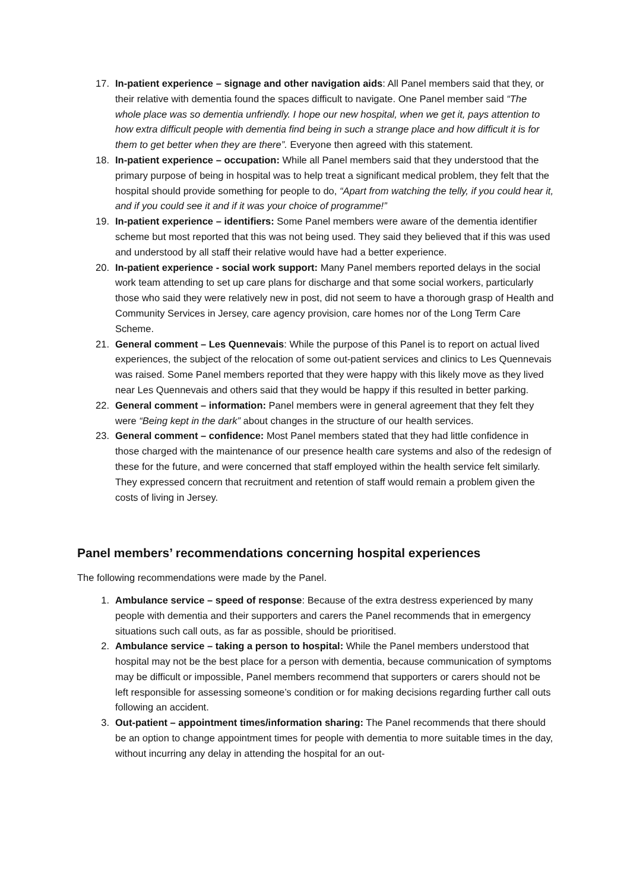17. In-patient experience – signage and other navigation aids: All Panel members said that they, or their relative with dementia found the spaces difficult to navigate. One Panel member said “The whole place was so dementia unfriendly. I hope our new hospital, when we get it, pays attention to how extra difficult people with dementia find being in such a strange place and how difficult it is for them to get better when they are there”. Everyone then agreed with this statement.
18. In-patient experience – occupation: While all Panel members said that they understood that the primary purpose of being in hospital was to help treat a significant medical problem, they felt that the hospital should provide something for people to do, “Apart from watching the telly, if you could hear it, and if you could see it and if it was your choice of programme!”
19. In-patient experience – identifiers: Some Panel members were aware of the dementia identifier scheme but most reported that this was not being used. They said they believed that if this was used and understood by all staff their relative would have had a better experience.
20. In-patient experience - social work support: Many Panel members reported delays in the social work team attending to set up care plans for discharge and that some social workers, particularly those who said they were relatively new in post, did not seem to have a thorough grasp of Health and Community Services in Jersey, care agency provision, care homes nor of the Long Term Care Scheme.
21. General comment – Les Quennevais: While the purpose of this Panel is to report on actual lived experiences, the subject of the relocation of some out-patient services and clinics to Les Quennevais was raised. Some Panel members reported that they were happy with this likely move as they lived near Les Quennevais and others said that they would be happy if this resulted in better parking.
22. General comment – information: Panel members were in general agreement that they felt they were “Being kept in the dark” about changes in the structure of our health services.
23. General comment – confidence: Most Panel members stated that they had little confidence in those charged with the maintenance of our presence health care systems and also of the redesign of these for the future, and were concerned that staff employed within the health service felt similarly. They expressed concern that recruitment and retention of staff would remain a problem given the costs of living in Jersey.
Panel members’ recommendations concerning hospital experiences
The following recommendations were made by the Panel.
1. Ambulance service – speed of response: Because of the extra destress experienced by many people with dementia and their supporters and carers the Panel recommends that in emergency situations such call outs, as far as possible, should be prioritised.
2. Ambulance service – taking a person to hospital: While the Panel members understood that hospital may not be the best place for a person with dementia, because communication of symptoms may be difficult or impossible, Panel members recommend that supporters or carers should not be left responsible for assessing someone’s condition or for making decisions regarding further call outs following an accident.
3. Out-patient – appointment times/information sharing: The Panel recommends that there should be an option to change appointment times for people with dementia to more suitable times in the day, without incurring any delay in attending the hospital for an out-